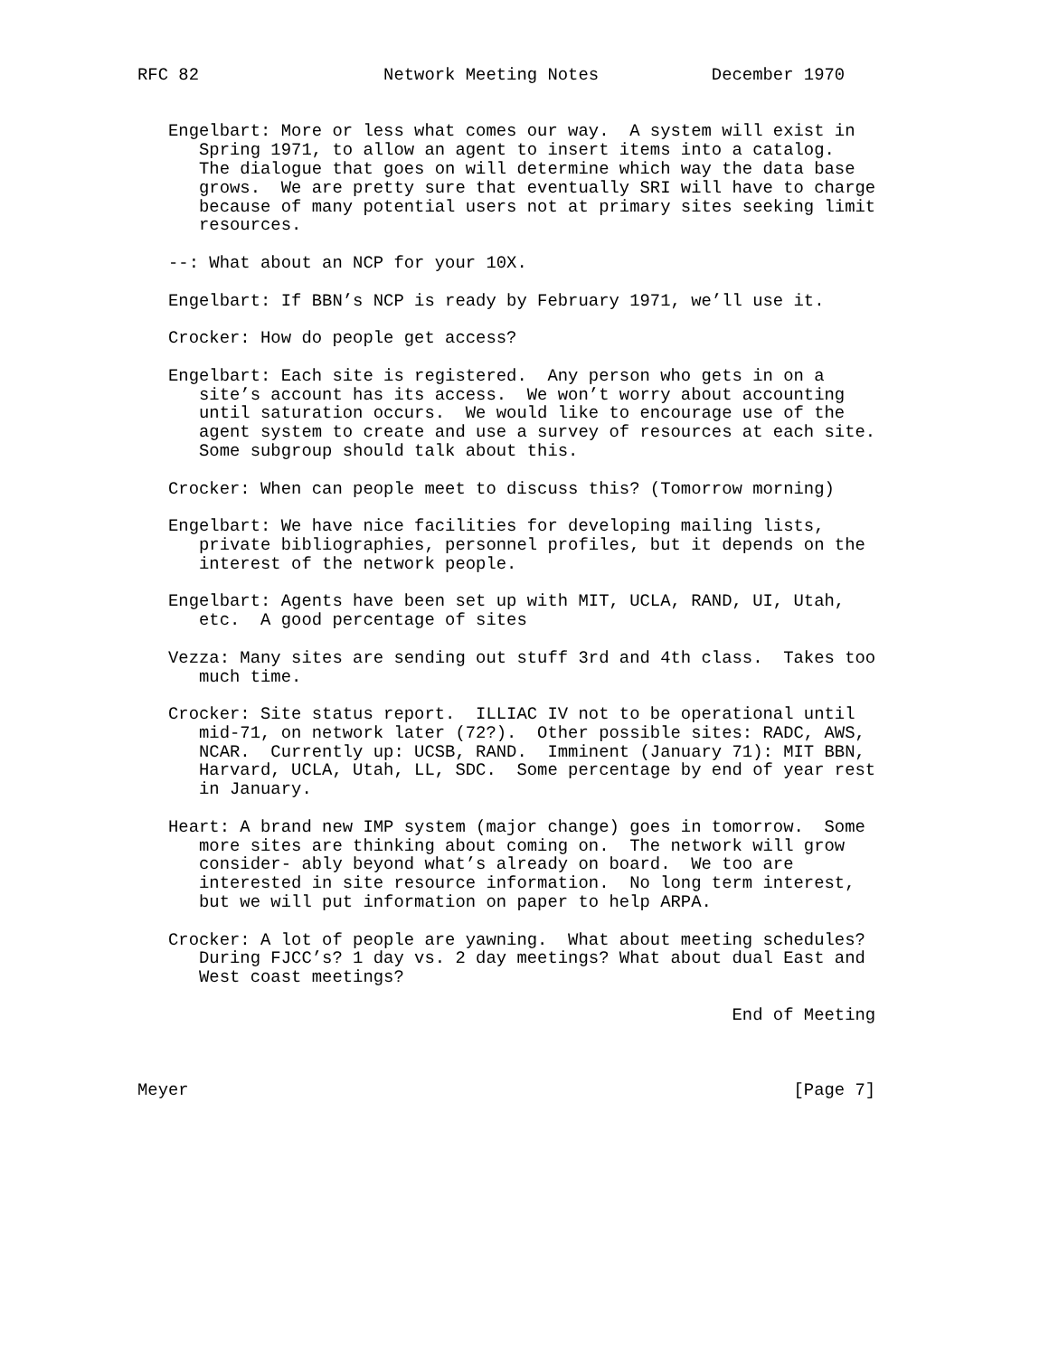RFC 82                  Network Meeting Notes           December 1970


   Engelbart: More or less what comes our way.  A system will exist in
      Spring 1971, to allow an agent to insert items into a catalog.
      The dialogue that goes on will determine which way the data base
      grows.  We are pretty sure that eventually SRI will have to charge
      because of many potential users not at primary sites seeking limit
      resources.

   --: What about an NCP for your 10X.

   Engelbart: If BBN’s NCP is ready by February 1971, we’ll use it.

   Crocker: How do people get access?

   Engelbart: Each site is registered.  Any person who gets in on a
      site’s account has its access.  We won’t worry about accounting
      until saturation occurs.  We would like to encourage use of the
      agent system to create and use a survey of resources at each site.
      Some subgroup should talk about this.

   Crocker: When can people meet to discuss this? (Tomorrow morning)

   Engelbart: We have nice facilities for developing mailing lists,
      private bibliographies, personnel profiles, but it depends on the
      interest of the network people.

   Engelbart: Agents have been set up with MIT, UCLA, RAND, UI, Utah,
      etc.  A good percentage of sites

   Vezza: Many sites are sending out stuff 3rd and 4th class.  Takes too
      much time.

   Crocker: Site status report.  ILLIAC IV not to be operational until
      mid-71, on network later (72?).  Other possible sites: RADC, AWS,
      NCAR.  Currently up: UCSB, RAND.  Imminent (January 71): MIT BBN,
      Harvard, UCLA, Utah, LL, SDC.  Some percentage by end of year rest
      in January.

   Heart: A brand new IMP system (major change) goes in tomorrow.  Some
      more sites are thinking about coming on.  The network will grow
      consider- ably beyond what’s already on board.  We too are
      interested in site resource information.  No long term interest,
      but we will put information on paper to help ARPA.

   Crocker: A lot of people are yawning.  What about meeting schedules?
      During FJCC’s? 1 day vs. 2 day meetings? What about dual East and
      West coast meetings?

                                                          End of Meeting



Meyer                                                           [Page 7]